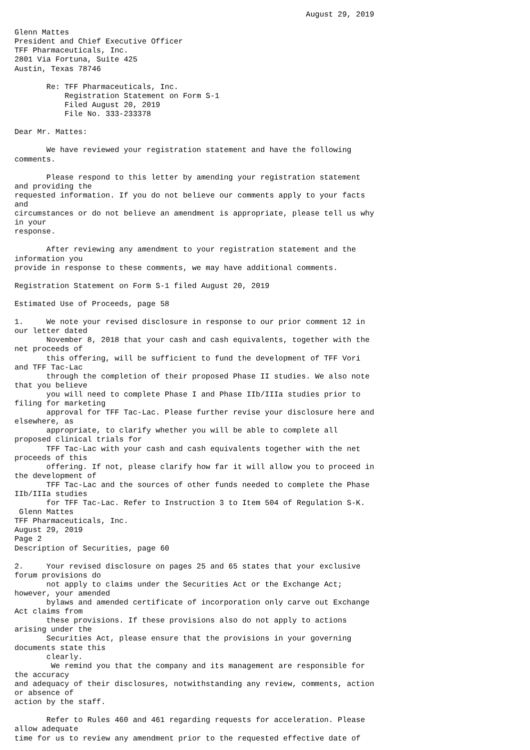August 29, 2019

Glenn Mattes
President and Chief Executive Officer
TFF Pharmaceuticals, Inc.
2801 Via Fortuna, Suite 425
Austin, Texas 78746

       Re: TFF Pharmaceuticals, Inc.
           Registration Statement on Form S-1
           Filed August 20, 2019
           File No. 333-233378

Dear Mr. Mattes:

       We have reviewed your registration statement and have the following
comments.

       Please respond to this letter by amending your registration statement
and providing the
requested information. If you do not believe our comments apply to your facts
and
circumstances or do not believe an amendment is appropriate, please tell us why
in your
response.

       After reviewing any amendment to your registration statement and the
information you
provide in response to these comments, we may have additional comments.

Registration Statement on Form S-1 filed August 20, 2019

Estimated Use of Proceeds, page 58

1.     We note your revised disclosure in response to our prior comment 12 in
our letter dated
       November 8, 2018 that your cash and cash equivalents, together with the
net proceeds of
       this offering, will be sufficient to fund the development of TFF Vori
and TFF Tac-Lac
       through the completion of their proposed Phase II studies. We also note
that you believe
       you will need to complete Phase I and Phase IIb/IIIa studies prior to
filing for marketing
       approval for TFF Tac-Lac. Please further revise your disclosure here and
elsewhere, as
       appropriate, to clarify whether you will be able to complete all
proposed clinical trials for
       TFF Tac-Lac with your cash and cash equivalents together with the net
proceeds of this
       offering. If not, please clarify how far it will allow you to proceed in
the development of
       TFF Tac-Lac and the sources of other funds needed to complete the Phase
IIb/IIIa studies
       for TFF Tac-Lac. Refer to Instruction 3 to Item 504 of Regulation S-K.
 Glenn Mattes
TFF Pharmaceuticals, Inc.
August 29, 2019
Page 2
Description of Securities, page 60

2.     Your revised disclosure on pages 25 and 65 states that your exclusive
forum provisions do
       not apply to claims under the Securities Act or the Exchange Act;
however, your amended
       bylaws and amended certificate of incorporation only carve out Exchange
Act claims from
       these provisions. If these provisions also do not apply to actions
arising under the
       Securities Act, please ensure that the provisions in your governing
documents state this
       clearly.
        We remind you that the company and its management are responsible for
the accuracy
and adequacy of their disclosures, notwithstanding any review, comments, action
or absence of
action by the staff.

       Refer to Rules 460 and 461 regarding requests for acceleration. Please
allow adequate
time for us to review any amendment prior to the requested effective date of